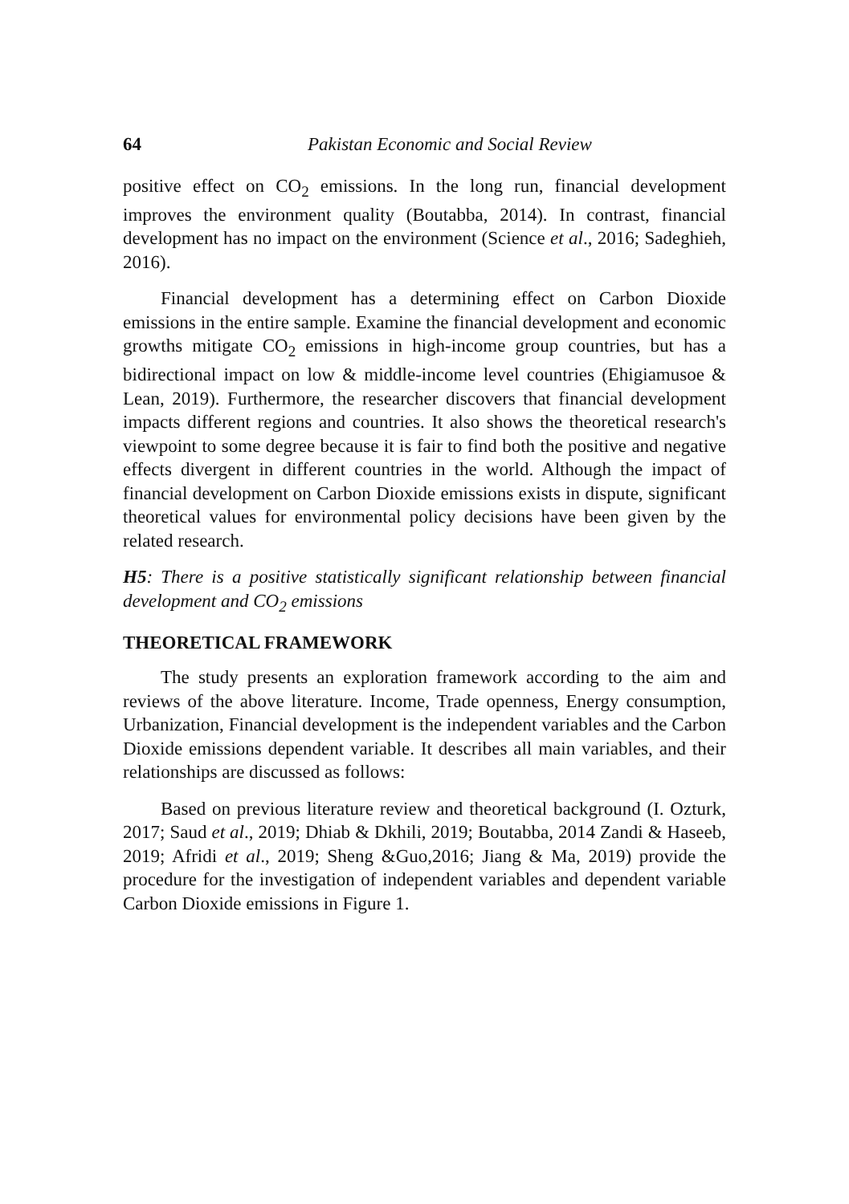64 Pakistan Economic and Social Review
positive effect on CO<sub>2</sub> emissions. In the long run, financial development improves the environment quality (Boutabba, 2014). In contrast, financial development has no impact on the environment (Science et al., 2016; Sadeghieh, 2016).
Financial development has a determining effect on Carbon Dioxide emissions in the entire sample. Examine the financial development and economic growths mitigate CO<sub>2</sub> emissions in high-income group countries, but has a bidirectional impact on low & middle-income level countries (Ehigiamusoe & Lean, 2019). Furthermore, the researcher discovers that financial development impacts different regions and countries. It also shows the theoretical research's viewpoint to some degree because it is fair to find both the positive and negative effects divergent in different countries in the world. Although the impact of financial development on Carbon Dioxide emissions exists in dispute, significant theoretical values for environmental policy decisions have been given by the related research.
H5: There is a positive statistically significant relationship between financial development and CO<sub>2</sub> emissions
THEORETICAL FRAMEWORK
The study presents an exploration framework according to the aim and reviews of the above literature. Income, Trade openness, Energy consumption, Urbanization, Financial development is the independent variables and the Carbon Dioxide emissions dependent variable. It describes all main variables, and their relationships are discussed as follows:
Based on previous literature review and theoretical background (I. Ozturk, 2017; Saud et al., 2019; Dhiab & Dkhili, 2019; Boutabba, 2014 Zandi & Haseeb, 2019; Afridi et al., 2019; Sheng &Guo,2016; Jiang & Ma, 2019) provide the procedure for the investigation of independent variables and dependent variable Carbon Dioxide emissions in Figure 1.